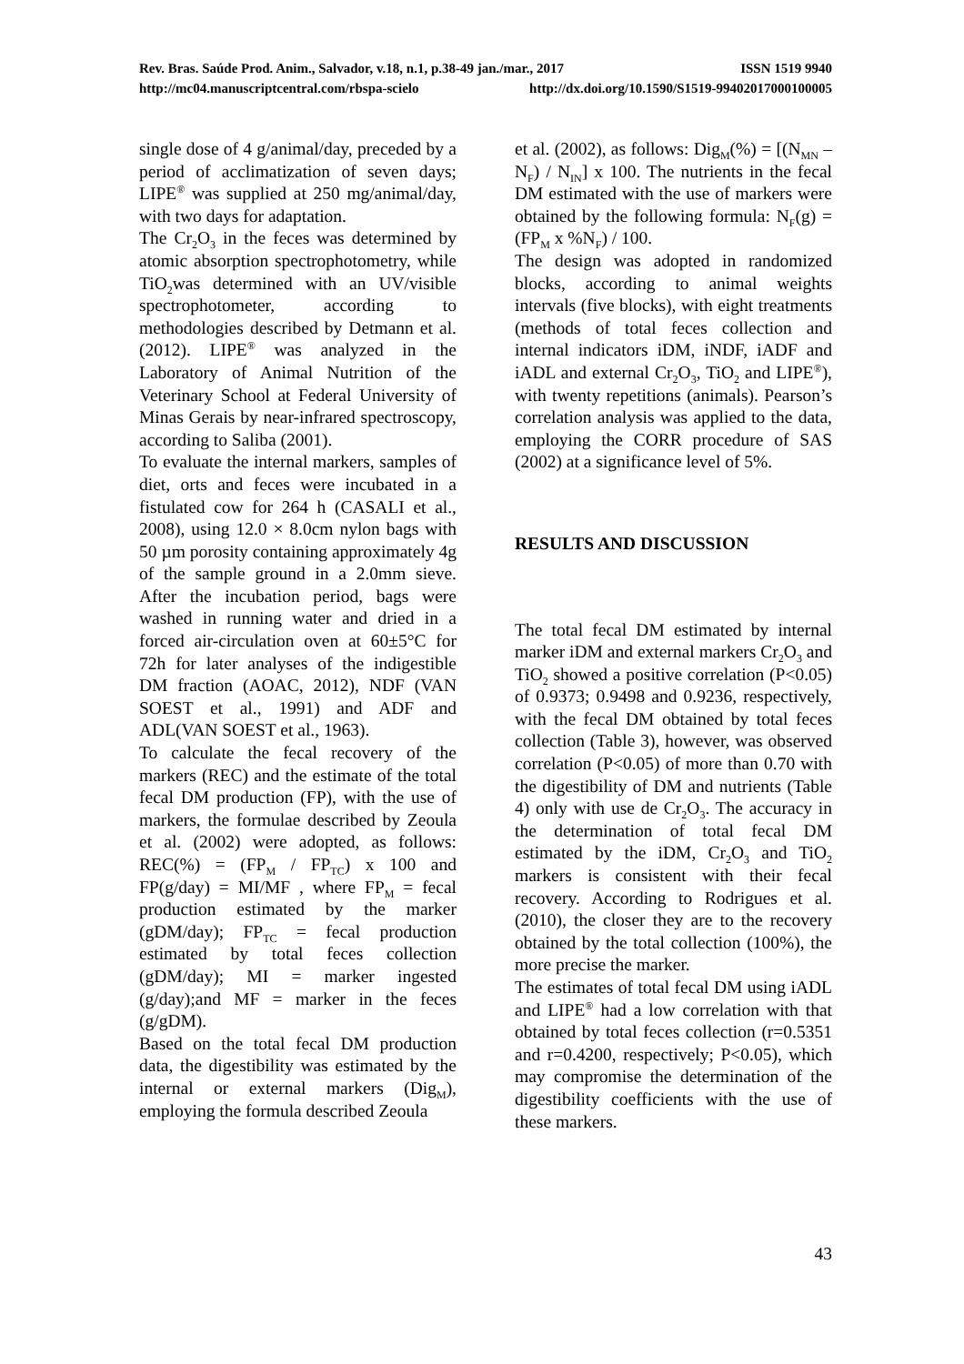Rev. Bras. Saúde Prod. Anim., Salvador, v.18, n.1, p.38-49 jan./mar., 2017 ISSN 1519 9940
http://mc04.manuscriptcentral.com/rbspa-scielo http://dx.doi.org/10.1590/S1519-99402017000100005
single dose of 4 g/animal/day, preceded by a period of acclimatization of seven days; LIPE<sup>®</sup> was supplied at 250 mg/animal/day, with two days for adaptation.
The Cr<sub>2</sub>O<sub>3</sub> in the feces was determined by atomic absorption spectrophotometry, while TiO<sub>2</sub>was determined with an UV/visible spectrophotometer, according to methodologies described by Detmann et al. (2012). LIPE<sup>®</sup> was analyzed in the Laboratory of Animal Nutrition of the Veterinary School at Federal University of Minas Gerais by near-infrared spectroscopy, according to Saliba (2001).
To evaluate the internal markers, samples of diet, orts and feces were incubated in a fistulated cow for 264 h (CASALI et al., 2008), using 12.0 × 8.0cm nylon bags with 50 µm porosity containing approximately 4g of the sample ground in a 2.0mm sieve. After the incubation period, bags were washed in running water and dried in a forced air-circulation oven at 60±5°C for 72h for later analyses of the indigestible DM fraction (AOAC, 2012), NDF (VAN SOEST et al., 1991) and ADF and ADL(VAN SOEST et al., 1963).
To calculate the fecal recovery of the markers (REC) and the estimate of the total fecal DM production (FP), with the use of markers, the formulae described by Zeoula et al. (2002) were adopted, as follows: REC(%) = (FP<sub>M</sub> / FP<sub>TC</sub>) x 100 and FP(g/day) = MI/MF , where FP<sub>M</sub> = fecal production estimated by the marker (gDM/day); FP<sub>TC</sub> = fecal production estimated by total feces collection (gDM/day); MI = marker ingested (g/day);and MF = marker in the feces (g/gDM).
Based on the total fecal DM production data, the digestibility was estimated by the internal or external markers (Dig<sub>M</sub>), employing the formula described Zeoula
et al. (2002), as follows: Dig<sub>M</sub>(%) = [(N<sub>MN</sub> – N<sub>F</sub>) / N<sub>IN</sub>] x 100. The nutrients in the fecal DM estimated with the use of markers were obtained by the following formula: N<sub>F</sub>(g) = (FP<sub>M</sub> x %N<sub>F</sub>) / 100.
The design was adopted in randomized blocks, according to animal weights intervals (five blocks), with eight treatments (methods of total feces collection and internal indicators iDM, iNDF, iADF and iADL and external Cr<sub>2</sub>O<sub>3</sub>, TiO<sub>2</sub> and LIPE<sup>®</sup>), with twenty repetitions (animals). Pearson’s correlation analysis was applied to the data, employing the CORR procedure of SAS (2002) at a significance level of 5%.
RESULTS AND DISCUSSION
The total fecal DM estimated by internal marker iDM and external markers Cr<sub>2</sub>O<sub>3</sub> and TiO<sub>2</sub> showed a positive correlation (P<0.05) of 0.9373; 0.9498 and 0.9236, respectively, with the fecal DM obtained by total feces collection (Table 3), however, was observed correlation (P<0.05) of more than 0.70 with the digestibility of DM and nutrients (Table 4) only with use de Cr<sub>2</sub>O<sub>3</sub>. The accuracy in the determination of total fecal DM estimated by the iDM, Cr<sub>2</sub>O<sub>3</sub> and TiO<sub>2</sub> markers is consistent with their fecal recovery. According to Rodrigues et al. (2010), the closer they are to the recovery obtained by the total collection (100%), the more precise the marker.
The estimates of total fecal DM using iADL and LIPE<sup>®</sup> had a low correlation with that obtained by total feces collection (r=0.5351 and r=0.4200, respectively; P<0.05), which may compromise the determination of the digestibility coefficients with the use of these markers.
43